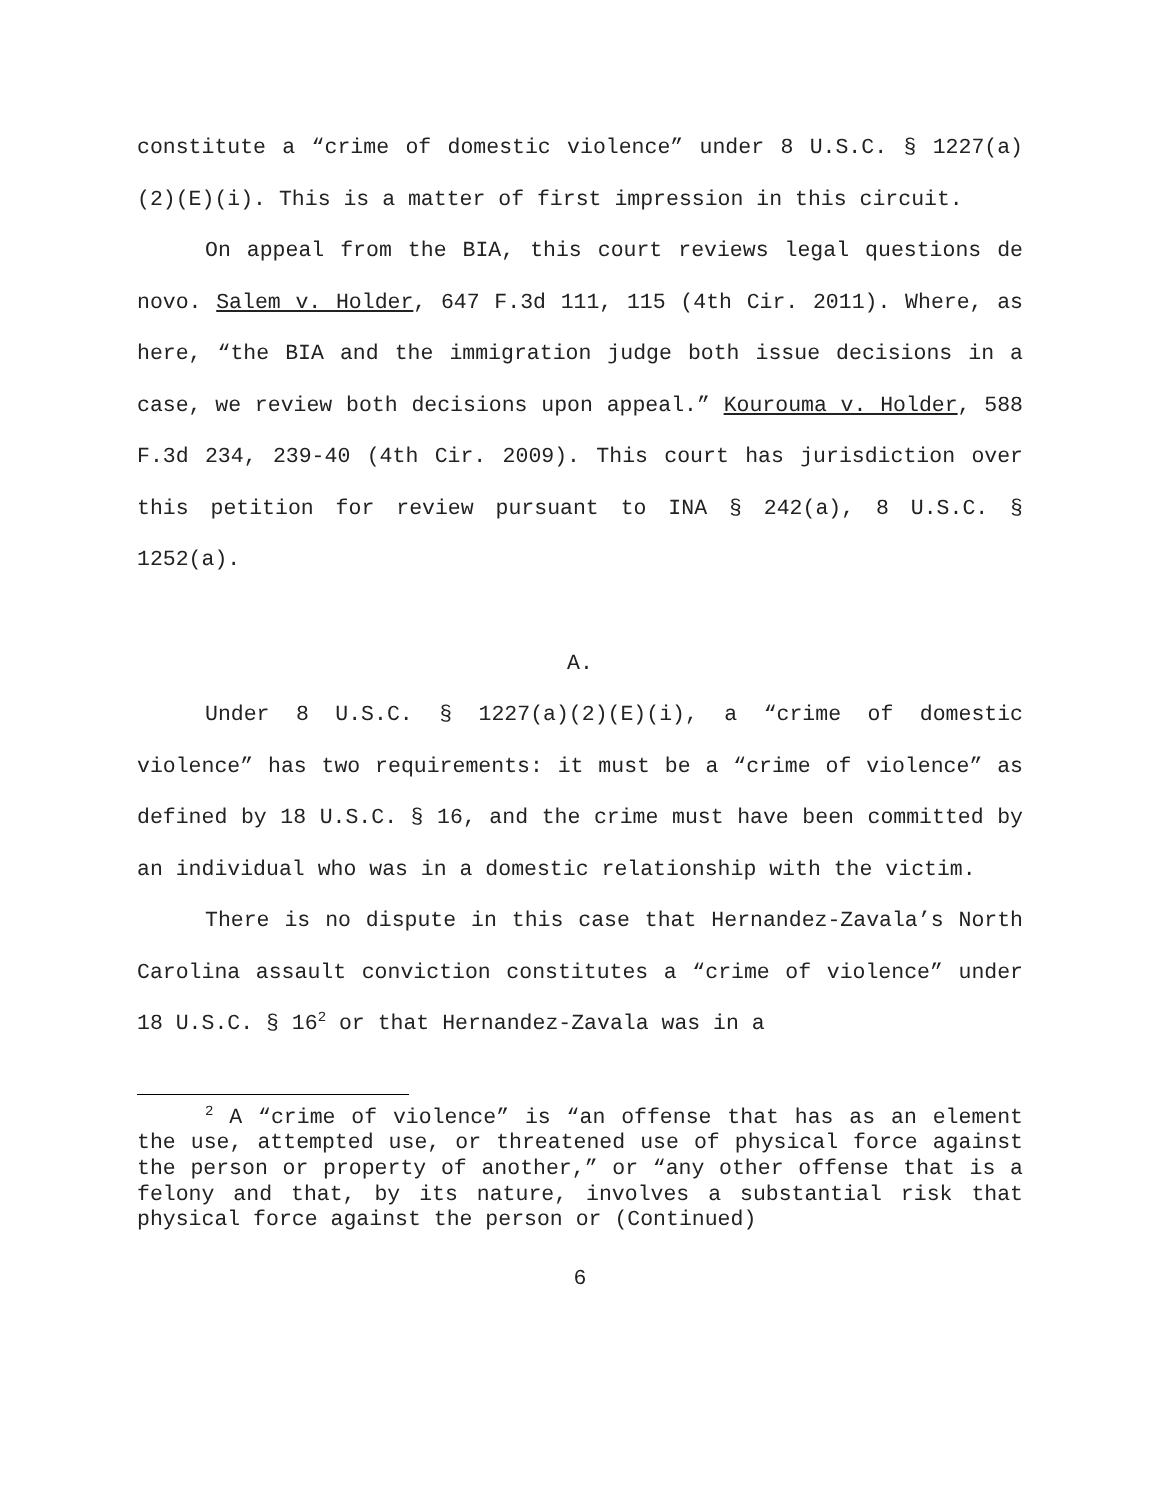constitute a “crime of domestic violence” under 8 U.S.C. § 1227(a)(2)(E)(i). This is a matter of first impression in this circuit.
On appeal from the BIA, this court reviews legal questions de novo. Salem v. Holder, 647 F.3d 111, 115 (4th Cir. 2011). Where, as here, “the BIA and the immigration judge both issue decisions in a case, we review both decisions upon appeal.” Kourouma v. Holder, 588 F.3d 234, 239-40 (4th Cir. 2009). This court has jurisdiction over this petition for review pursuant to INA § 242(a), 8 U.S.C. § 1252(a).
A.
Under 8 U.S.C. § 1227(a)(2)(E)(i), a “crime of domestic violence” has two requirements: it must be a “crime of violence” as defined by 18 U.S.C. § 16, and the crime must have been committed by an individual who was in a domestic relationship with the victim.
There is no dispute in this case that Hernandez-Zavala’s North Carolina assault conviction constitutes a “crime of violence” under 18 U.S.C. § 16<sup>2</sup> or that Hernandez-Zavala was in a
<sup>2</sup> A “crime of violence” is “an offense that has as an element the use, attempted use, or threatened use of physical force against the person or property of another,” or “any other offense that is a felony and that, by its nature, involves a substantial risk that physical force against the person or (Continued)
6